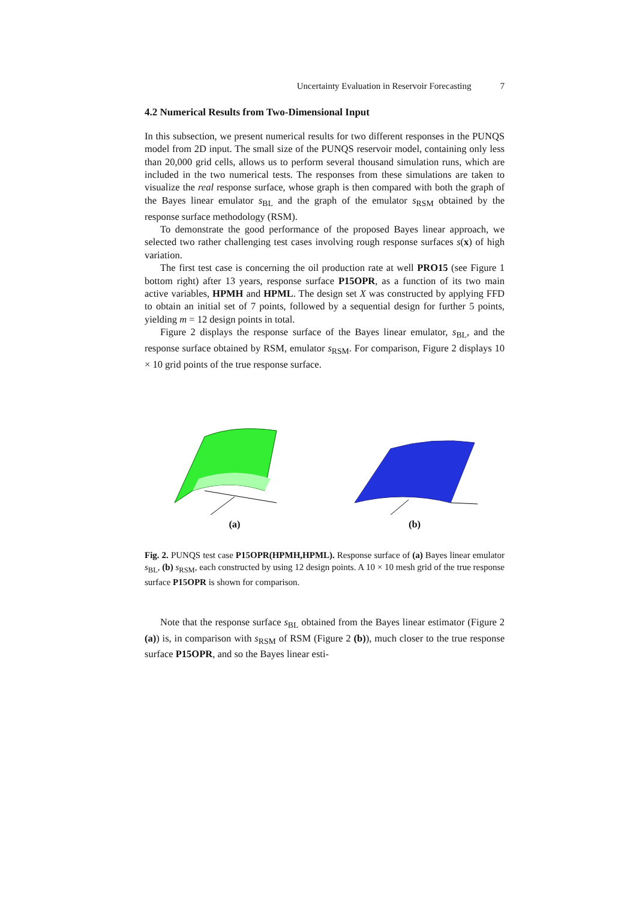Uncertainty Evaluation in Reservoir Forecasting 7
4.2 Numerical Results from Two-Dimensional Input
In this subsection, we present numerical results for two different responses in the PUNQS model from 2D input. The small size of the PUNQS reservoir model, containing only less than 20,000 grid cells, allows us to perform several thousand simulation runs, which are included in the two numerical tests. The responses from these simulations are taken to visualize the real response surface, whose graph is then compared with both the graph of the Bayes linear emulator s<sub>BL</sub> and the graph of the emulator s<sub>RSM</sub> obtained by the response surface methodology (RSM).
To demonstrate the good performance of the proposed Bayes linear approach, we selected two rather challenging test cases involving rough response surfaces s(x) of high variation.
The first test case is concerning the oil production rate at well PRO15 (see Figure 1 bottom right) after 13 years, response surface P15OPR, as a function of its two main active variables, HPMH and HPML. The design set X was constructed by applying FFD to obtain an initial set of 7 points, followed by a sequential design for further 5 points, yielding m = 12 design points in total.
Figure 2 displays the response surface of the Bayes linear emulator, s<sub>BL</sub>, and the response surface obtained by RSM, emulator s<sub>RSM</sub>. For comparison, Figure 2 displays 10 × 10 grid points of the true response surface.
(a) (b)
Fig. 2. PUNQS test case P15OPR(HPMH,HPML). Response surface of (a) Bayes linear emulator s<sub>BL</sub>, (b) s<sub>RSM</sub>, each constructed by using 12 design points. A 10 × 10 mesh grid of the true response surface P15OPR is shown for comparison.
Note that the response surface s<sub>BL</sub> obtained from the Bayes linear estimator (Figure 2 (a)) is, in comparison with s<sub>RSM</sub> of RSM (Figure 2 (b)), much closer to the true response surface P15OPR, and so the Bayes linear esti-